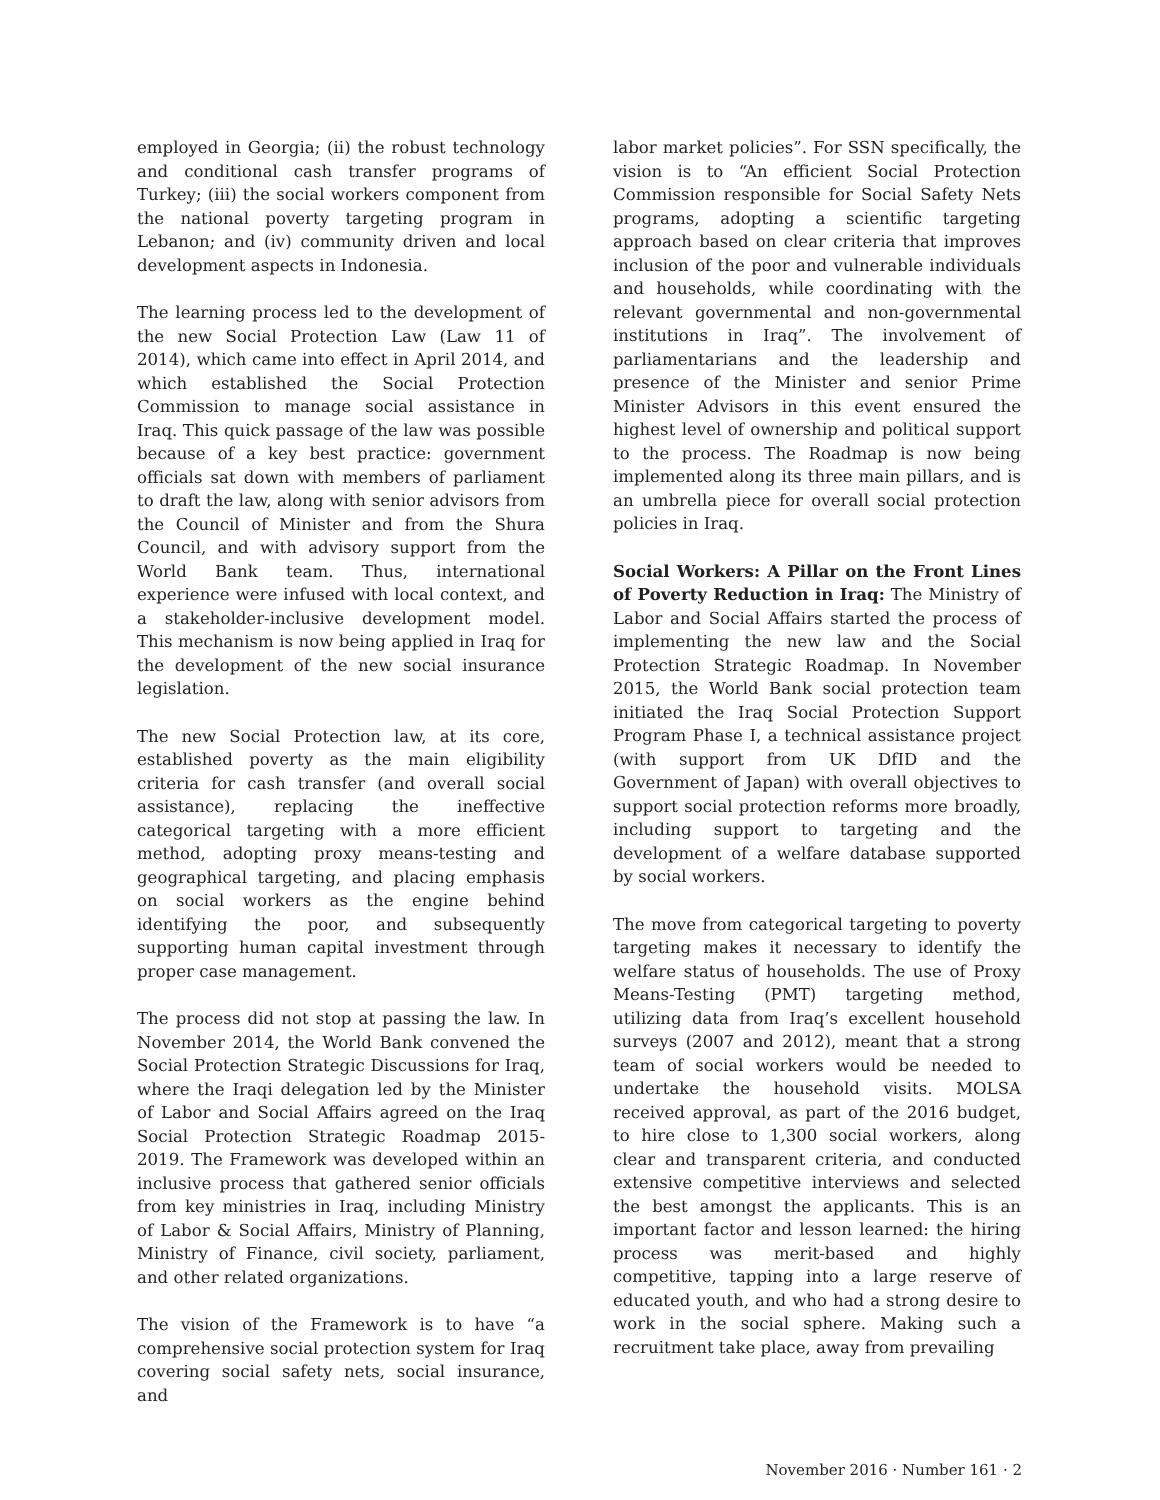employed in Georgia; (ii) the robust technology and conditional cash transfer programs of Turkey; (iii) the social workers component from the national poverty targeting program in Lebanon; and (iv) community driven and local development aspects in Indonesia.
The learning process led to the development of the new Social Protection Law (Law 11 of 2014), which came into effect in April 2014, and which established the Social Protection Commission to manage social assistance in Iraq. This quick passage of the law was possible because of a key best practice: government officials sat down with members of parliament to draft the law, along with senior advisors from the Council of Minister and from the Shura Council, and with advisory support from the World Bank team. Thus, international experience were infused with local context, and a stakeholder-inclusive development model. This mechanism is now being applied in Iraq for the development of the new social insurance legislation.
The new Social Protection law, at its core, established poverty as the main eligibility criteria for cash transfer (and overall social assistance), replacing the ineffective categorical targeting with a more efficient method, adopting proxy means-testing and geographical targeting, and placing emphasis on social workers as the engine behind identifying the poor, and subsequently supporting human capital investment through proper case management.
The process did not stop at passing the law. In November 2014, the World Bank convened the Social Protection Strategic Discussions for Iraq, where the Iraqi delegation led by the Minister of Labor and Social Affairs agreed on the Iraq Social Protection Strategic Roadmap 2015-2019. The Framework was developed within an inclusive process that gathered senior officials from key ministries in Iraq, including Ministry of Labor & Social Affairs, Ministry of Planning, Ministry of Finance, civil society, parliament, and other related organizations.
The vision of the Framework is to have “a comprehensive social protection system for Iraq covering social safety nets, social insurance, and
labor market policies”. For SSN specifically, the vision is to “An efficient Social Protection Commission responsible for Social Safety Nets programs, adopting a scientific targeting approach based on clear criteria that improves inclusion of the poor and vulnerable individuals and households, while coordinating with the relevant governmental and non-governmental institutions in Iraq”. The involvement of parliamentarians and the leadership and presence of the Minister and senior Prime Minister Advisors in this event ensured the highest level of ownership and political support to the process. The Roadmap is now being implemented along its three main pillars, and is an umbrella piece for overall social protection policies in Iraq.
Social Workers: A Pillar on the Front Lines of Poverty Reduction in Iraq: The Ministry of Labor and Social Affairs started the process of implementing the new law and the Social Protection Strategic Roadmap. In November 2015, the World Bank social protection team initiated the Iraq Social Protection Support Program Phase I, a technical assistance project (with support from UK DfID and the Government of Japan) with overall objectives to support social protection reforms more broadly, including support to targeting and the development of a welfare database supported by social workers.
The move from categorical targeting to poverty targeting makes it necessary to identify the welfare status of households. The use of Proxy Means-Testing (PMT) targeting method, utilizing data from Iraq’s excellent household surveys (2007 and 2012), meant that a strong team of social workers would be needed to undertake the household visits. MOLSA received approval, as part of the 2016 budget, to hire close to 1,300 social workers, along clear and transparent criteria, and conducted extensive competitive interviews and selected the best amongst the applicants. This is an important factor and lesson learned: the hiring process was merit-based and highly competitive, tapping into a large reserve of educated youth, and who had a strong desire to work in the social sphere. Making such a recruitment take place, away from prevailing
November 2016 · Number 161 · 2